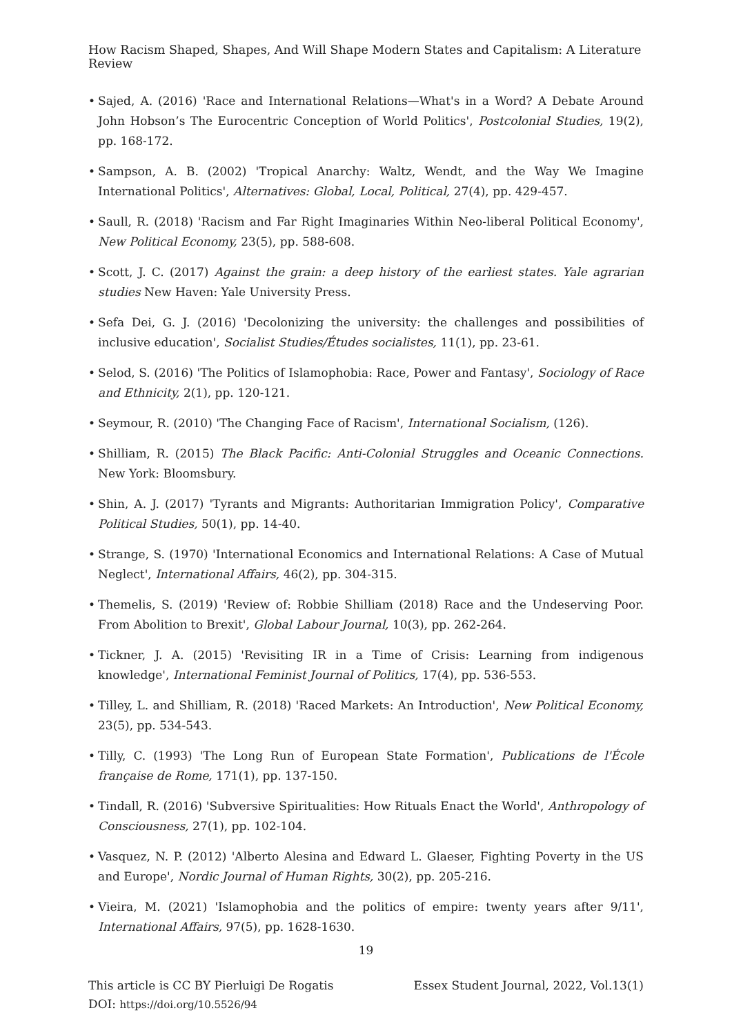How Racism Shaped, Shapes, And Will Shape Modern States and Capitalism: A Literature Review
• Sajed, A. (2016) 'Race and International Relations—What's in a Word? A Debate Around John Hobson’s The Eurocentric Conception of World Politics', Postcolonial Studies, 19(2), pp. 168-172.
• Sampson, A. B. (2002) 'Tropical Anarchy: Waltz, Wendt, and the Way We Imagine International Politics', Alternatives: Global, Local, Political, 27(4), pp. 429-457.
• Saull, R. (2018) 'Racism and Far Right Imaginaries Within Neo-liberal Political Economy', New Political Economy, 23(5), pp. 588-608.
• Scott, J. C. (2017) Against the grain: a deep history of the earliest states. Yale agrarian studies New Haven: Yale University Press.
• Sefa Dei, G. J. (2016) 'Decolonizing the university: the challenges and possibilities of inclusive education', Socialist Studies/Études socialistes, 11(1), pp. 23-61.
• Selod, S. (2016) 'The Politics of Islamophobia: Race, Power and Fantasy', Sociology of Race and Ethnicity, 2(1), pp. 120-121.
• Seymour, R. (2010) 'The Changing Face of Racism', International Socialism, (126).
• Shilliam, R. (2015) The Black Pacific: Anti-Colonial Struggles and Oceanic Connections. New York: Bloomsbury.
• Shin, A. J. (2017) 'Tyrants and Migrants: Authoritarian Immigration Policy', Comparative Political Studies, 50(1), pp. 14-40.
• Strange, S. (1970) 'International Economics and International Relations: A Case of Mutual Neglect', International Affairs, 46(2), pp. 304-315.
• Themelis, S. (2019) 'Review of: Robbie Shilliam (2018) Race and the Undeserving Poor. From Abolition to Brexit', Global Labour Journal, 10(3), pp. 262-264.
• Tickner, J. A. (2015) 'Revisiting IR in a Time of Crisis: Learning from indigenous knowledge', International Feminist Journal of Politics, 17(4), pp. 536-553.
• Tilley, L. and Shilliam, R. (2018) 'Raced Markets: An Introduction', New Political Economy, 23(5), pp. 534-543.
• Tilly, C. (1993) 'The Long Run of European State Formation', Publications de l'École française de Rome, 171(1), pp. 137-150.
• Tindall, R. (2016) 'Subversive Spiritualities: How Rituals Enact the World', Anthropology of Consciousness, 27(1), pp. 102-104.
• Vasquez, N. P. (2012) 'Alberto Alesina and Edward L. Glaeser, Fighting Poverty in the US and Europe', Nordic Journal of Human Rights, 30(2), pp. 205-216.
• Vieira, M. (2021) 'Islamophobia and the politics of empire: twenty years after 9/11', International Affairs, 97(5), pp. 1628-1630.
19
This article is CC BY Pierluigi De Rogatis
DOI: https://doi.org/10.5526/94
Essex Student Journal, 2022, Vol.13(1)